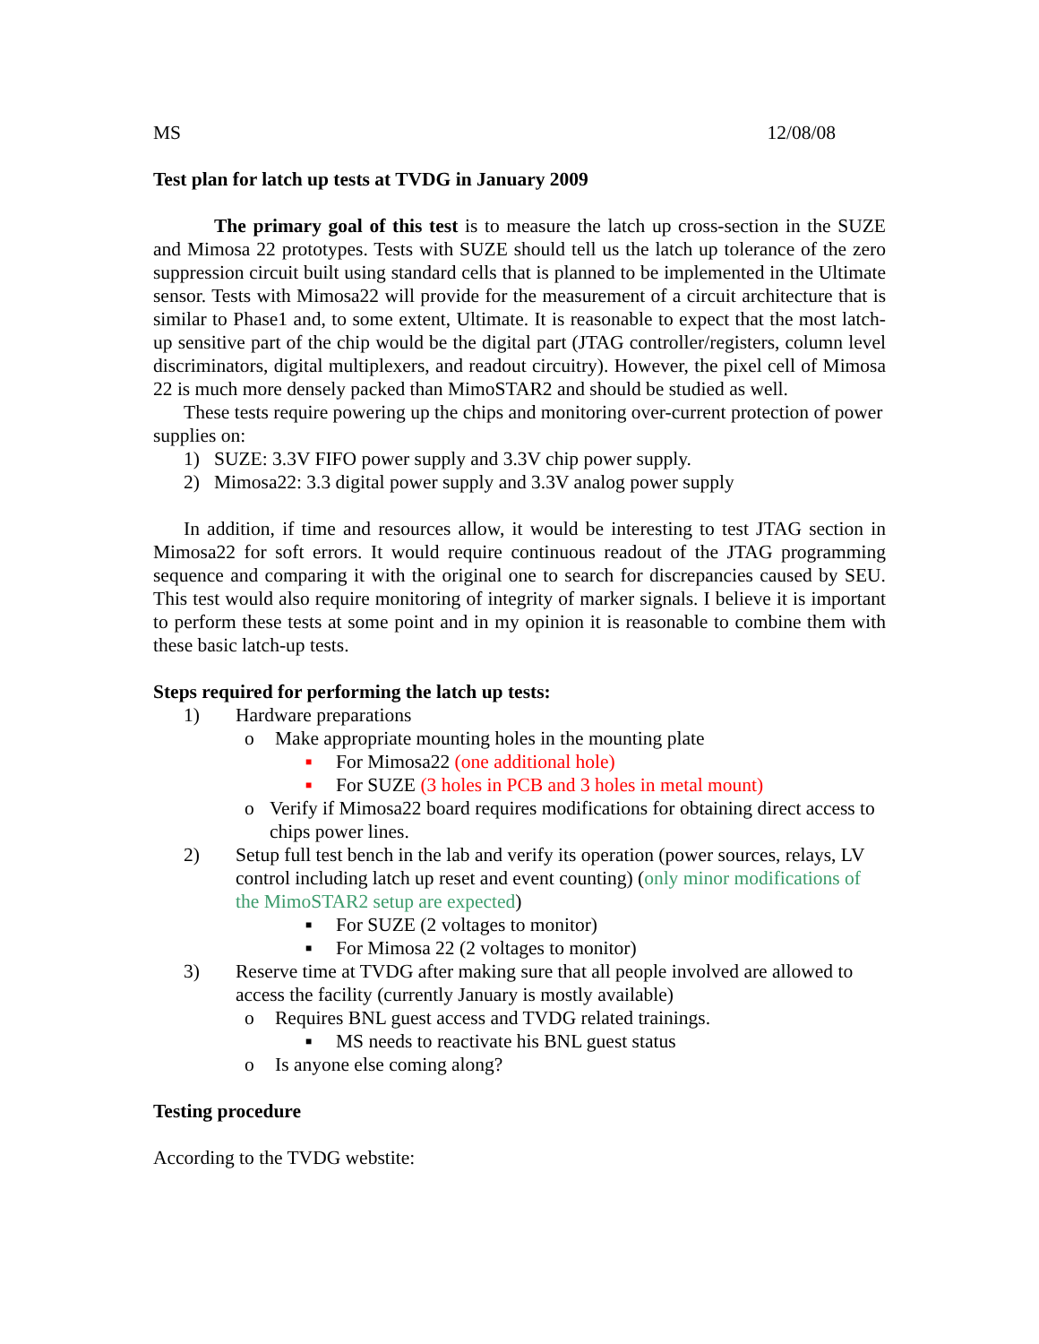MS 12/08/08
Test plan for latch up tests at TVDG in January 2009
The primary goal of this test is to measure the latch up cross-section in the SUZE and Mimosa 22 prototypes. Tests with SUZE should tell us the latch up tolerance of the zero suppression circuit built using standard cells that is planned to be implemented in the Ultimate sensor. Tests with Mimosa22 will provide for the measurement of a circuit architecture that is similar to Phase1 and, to some extent, Ultimate. It is reasonable to expect that the most latch-up sensitive part of the chip would be the digital part (JTAG controller/registers, column level discriminators, digital multiplexers, and readout circuitry). However, the pixel cell of Mimosa 22 is much more densely packed than MimoSTAR2 and should be studied as well.
These tests require powering up the chips and monitoring over-current protection of power supplies on:
1) SUZE: 3.3V FIFO power supply and 3.3V chip power supply.
2) Mimosa22: 3.3 digital power supply and 3.3V analog power supply
In addition, if time and resources allow, it would be interesting to test JTAG section in Mimosa22 for soft errors. It would require continuous readout of the JTAG programming sequence and comparing it with the original one to search for discrepancies caused by SEU. This test would also require monitoring of integrity of marker signals. I believe it is important to perform these tests at some point and in my opinion it is reasonable to combine them with these basic latch-up tests.
Steps required for performing the latch up tests:
1) Hardware preparations
o Make appropriate mounting holes in the mounting plate
■ For Mimosa22 (one additional hole)
■ For SUZE (3 holes in PCB and 3 holes in metal mount)
o Verify if Mimosa22 board requires modifications for obtaining direct access to chips power lines.
2) Setup full test bench in the lab and verify its operation (power sources, relays, LV control including latch up reset and event counting) (only minor modifications of the MimoSTAR2 setup are expected)
■ For SUZE (2 voltages to monitor)
■ For Mimosa 22 (2 voltages to monitor)
3) Reserve time at TVDG after making sure that all people involved are allowed to access the facility (currently January is mostly available)
o Requires BNL guest access and TVDG related trainings.
■ MS needs to reactivate his BNL guest status
o Is anyone else coming along?
Testing procedure
According to the TVDG webstite: